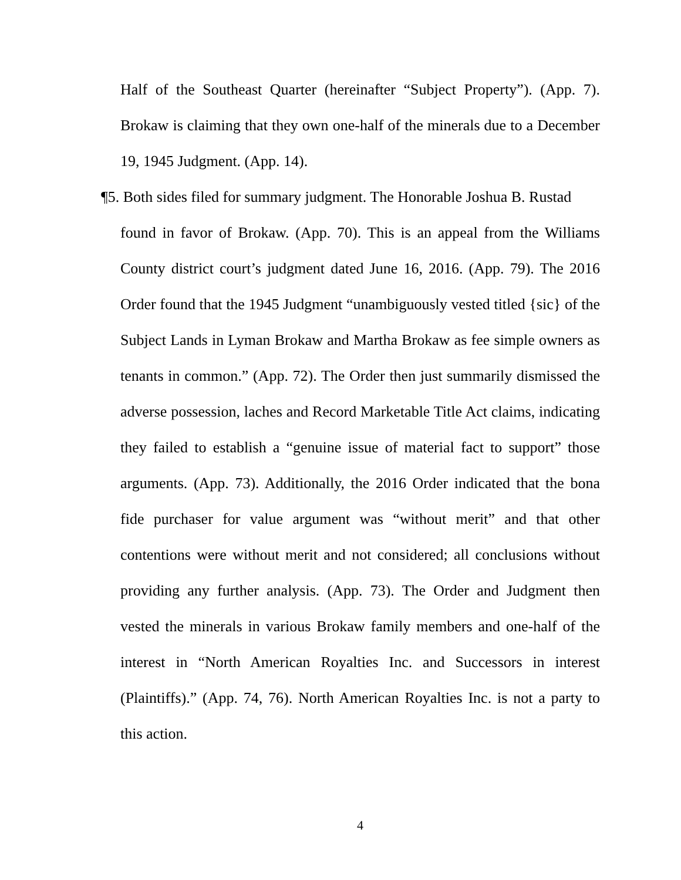Half of the Southeast Quarter (hereinafter “Subject Property”). (App. 7). Brokaw is claiming that they own one-half of the minerals due to a December 19, 1945 Judgment. (App. 14).
¶5. Both sides filed for summary judgment. The Honorable Joshua B. Rustad
found in favor of Brokaw. (App. 70). This is an appeal from the Williams County district court’s judgment dated June 16, 2016. (App. 79). The 2016 Order found that the 1945 Judgment “unambiguously vested titled {sic} of the Subject Lands in Lyman Brokaw and Martha Brokaw as fee simple owners as tenants in common.” (App. 72). The Order then just summarily dismissed the adverse possession, laches and Record Marketable Title Act claims, indicating they failed to establish a “genuine issue of material fact to support” those arguments. (App. 73). Additionally, the 2016 Order indicated that the bona fide purchaser for value argument was “without merit” and that other contentions were without merit and not considered; all conclusions without providing any further analysis. (App. 73). The Order and Judgment then vested the minerals in various Brokaw family members and one-half of the interest in “North American Royalties Inc. and Successors in interest (Plaintiffs).” (App. 74, 76). North American Royalties Inc. is not a party to this action.
4